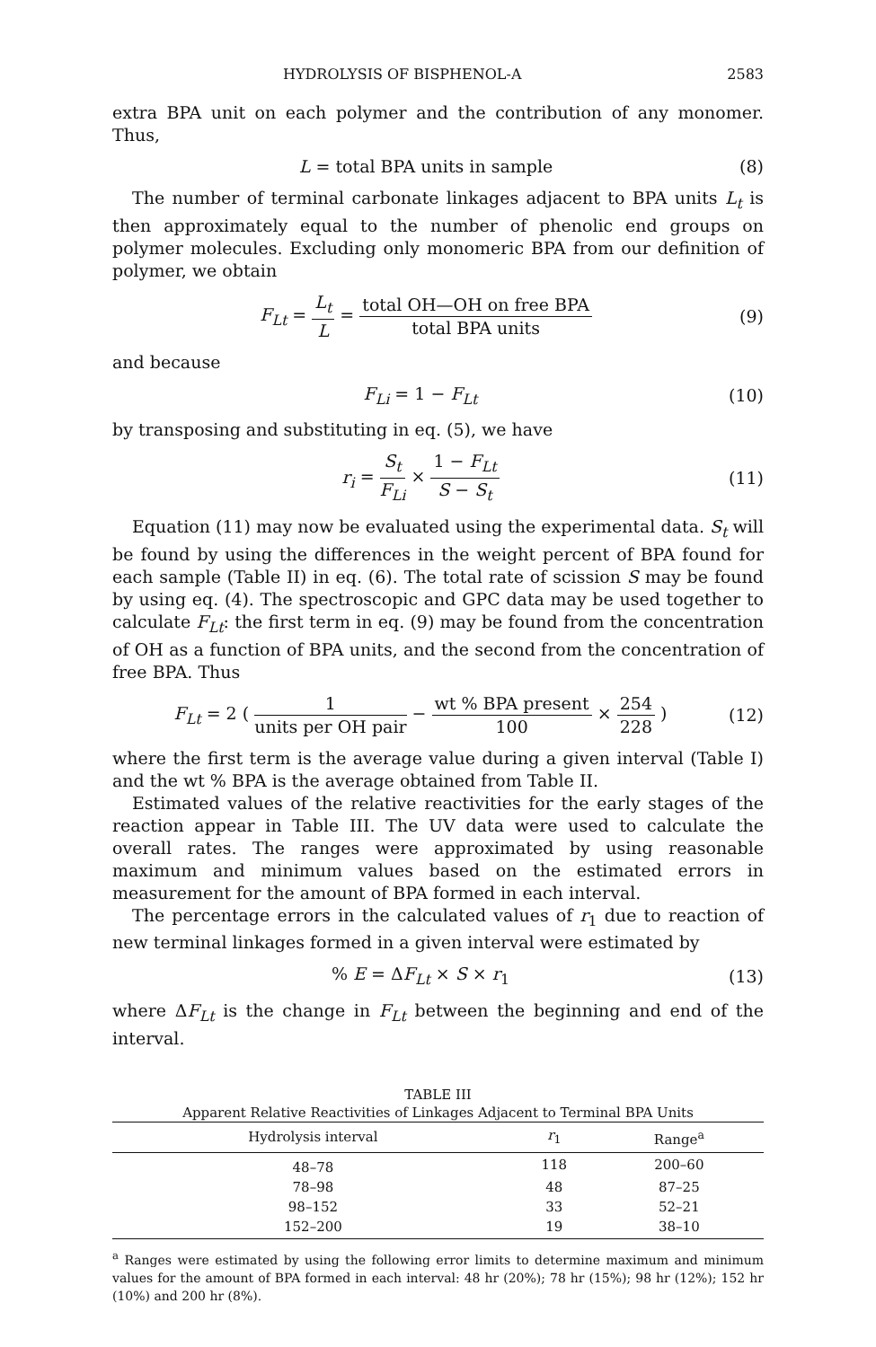HYDROLYSIS OF BISPHENOL-A 2583
extra BPA unit on each polymer and the contribution of any monomer. Thus,
L = total BPA units in sample (8)
The number of terminal carbonate linkages adjacent to BPA units L<sub>t</sub> is then approximately equal to the number of phenolic end groups on polymer molecules. Excluding only monomeric BPA from our definition of polymer, we obtain
F<sub>Lt</sub> = L<sub>t</sub> L = total OH—OH on free BPA total BPA units (9)
and because
F<sub>Li</sub> = 1 − F<sub>Lt</sub> (10)
by transposing and substituting in eq. (5), we have
r<sub>i</sub> = S<sub>t</sub> F<sub>Li</sub> × 1 − F<sub>Lt</sub> S − S<sub>t</sub> (11)
Equation (11) may now be evaluated using the experimental data. S<sub>t</sub> will be found by using the differences in the weight percent of BPA found for each sample (Table II) in eq. (6). The total rate of scission S may be found by using eq. (4). The spectroscopic and GPC data may be used together to calculate F<sub>Lt</sub>: the first term in eq. (9) may be found from the concentration of OH as a function of BPA units, and the second from the concentration of free BPA. Thus
F<sub>Lt</sub> = 2 ( 1 units per OH pair − wt % BPA present 100 × 254 228 ) (12)
where the first term is the average value during a given interval (Table I) and the wt % BPA is the average obtained from Table II.
Estimated values of the relative reactivities for the early stages of the reaction appear in Table III. The UV data were used to calculate the overall rates. The ranges were approximated by using reasonable maximum and minimum values based on the estimated errors in measurement for the amount of BPA formed in each interval.
The percentage errors in the calculated values of r<sub>1</sub> due to reaction of new terminal linkages formed in a given interval were estimated by
% E = ΔF<sub>Lt</sub> × S × r<sub>1</sub> (13)
where ΔF<sub>Lt</sub> is the change in F<sub>Lt</sub> between the beginning and end of the interval.
TABLE III
Apparent Relative Reactivities of Linkages Adjacent to Terminal BPA Units
| Hydrolysis interval | r<sub>1</sub> | Range<sup>a</sup> |
| --- | --- | --- |
| 48–78 | 118 | 200–60 |
| 78–98 | 48 | 87–25 |
| 98–152 | 33 | 52–21 |
| 152–200 | 19 | 38–10 |
<sup>a</sup> Ranges were estimated by using the following error limits to determine maximum and minimum values for the amount of BPA formed in each interval: 48 hr (20%); 78 hr (15%); 98 hr (12%); 152 hr (10%) and 200 hr (8%).